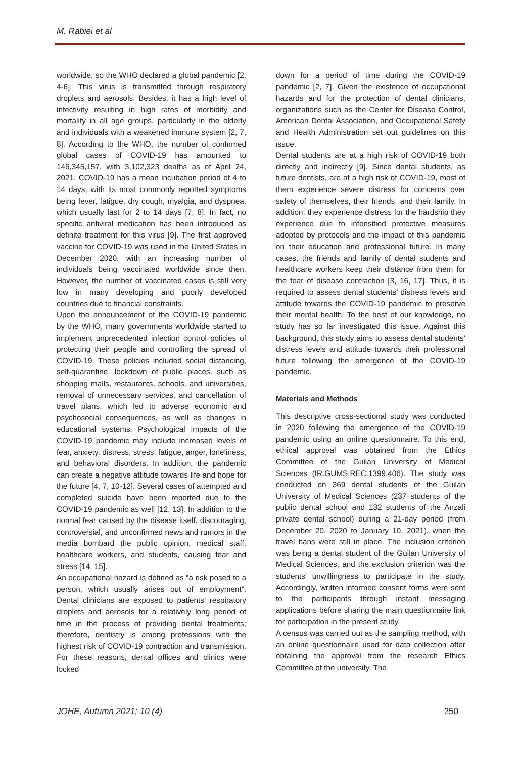M. Rabiei et al
worldwide, so the WHO declared a global pandemic [2, 4-6]. This virus is transmitted through respiratory droplets and aerosols. Besides, it has a high level of infectivity resulting in high rates of morbidity and mortality in all age groups, particularly in the elderly and individuals with a weakened immune system [2, 7, 8]. According to the WHO, the number of confirmed global cases of COVID-19 has amounted to 146,345,157, with 3,102,323 deaths as of April 24, 2021. COVID-19 has a mean incubation period of 4 to 14 days, with its most commonly reported symptoms being fever, fatigue, dry cough, myalgia, and dyspnea, which usually last for 2 to 14 days [7, 8]. In fact, no specific antiviral medication has been introduced as definite treatment for this virus [9]. The first approved vaccine for COVID-19 was used in the United States in December 2020, with an increasing number of individuals being vaccinated worldwide since then. However, the number of vaccinated cases is still very low in many developing and poorly developed countries due to financial constraints.
Upon the announcement of the COVID-19 pandemic by the WHO, many governments worldwide started to implement unprecedented infection control policies of protecting their people and controlling the spread of COVID-19. These policies included social distancing, self-quarantine, lockdown of public places, such as shopping malls, restaurants, schools, and universities, removal of unnecessary services, and cancellation of travel plans, which led to adverse economic and psychosocial consequences, as well as changes in educational systems. Psychological impacts of the COVID-19 pandemic may include increased levels of fear, anxiety, distress, stress, fatigue, anger, loneliness, and behavioral disorders. In addition, the pandemic can create a negative attitude towards life and hope for the future [4, 7, 10-12]. Several cases of attempted and completed suicide have been reported due to the COVID-19 pandemic as well [12, 13]. In addition to the normal fear caused by the disease itself, discouraging, controversial, and unconfirmed news and rumors in the media bombard the public opinion, medical staff, healthcare workers, and students, causing fear and stress [14, 15].
An occupational hazard is defined as “a risk posed to a person, which usually arises out of employment”. Dental clinicians are exposed to patients’ respiratory droplets and aerosols for a relatively long period of time in the process of providing dental treatments; therefore, dentistry is among professions with the highest risk of COVID-19 contraction and transmission. For these reasons, dental offices and clinics were locked
down for a period of time during the COVID-19 pandemic [2, 7]. Given the existence of occupational hazards and for the protection of dental clinicians, organizations such as the Center for Disease Control, American Dental Association, and Occupational Safety and Health Administration set out guidelines on this issue.
Dental students are at a high risk of COVID-19 both directly and indirectly [9]. Since dental students, as future dentists, are at a high risk of COVID-19, most of them experience severe distress for concerns over safety of themselves, their friends, and their family. In addition, they experience distress for the hardship they experience due to intensified protective measures adopted by protocols and the impact of this pandemic on their education and professional future. In many cases, the friends and family of dental students and healthcare workers keep their distance from them for the fear of disease contraction [3, 16, 17]. Thus, it is required to assess dental students’ distress levels and attitude towards the COVID-19 pandemic to preserve their mental health. To the best of our knowledge, no study has so far investigated this issue. Against this background, this study aims to assess dental students’ distress levels and attitude towards their professional future following the emergence of the COVID-19 pandemic.
Materials and Methods
This descriptive cross-sectional study was conducted in 2020 following the emergence of the COVID-19 pandemic using an online questionnaire. To this end, ethical approval was obtained from the Ethics Committee of the Guilan University of Medical Sciences (IR.GUMS.REC.1399.406). The study was conducted on 369 dental students of the Guilan University of Medical Sciences (237 students of the public dental school and 132 students of the Anzali private dental school) during a 21-day period (from December 20, 2020 to January 10, 2021), when the travel bans were still in place. The inclusion criterion was being a dental student of the Guilan University of Medical Sciences, and the exclusion criterion was the students’ unwillingness to participate in the study. Accordingly, written informed consent forms were sent to the participants through instant messaging applications before sharing the main questionnaire link for participation in the present study.
A census was carried out as the sampling method, with an online questionnaire used for data collection after obtaining the approval from the research Ethics Committee of the university. The
JOHE, Autumn 2021; 10 (4) 250